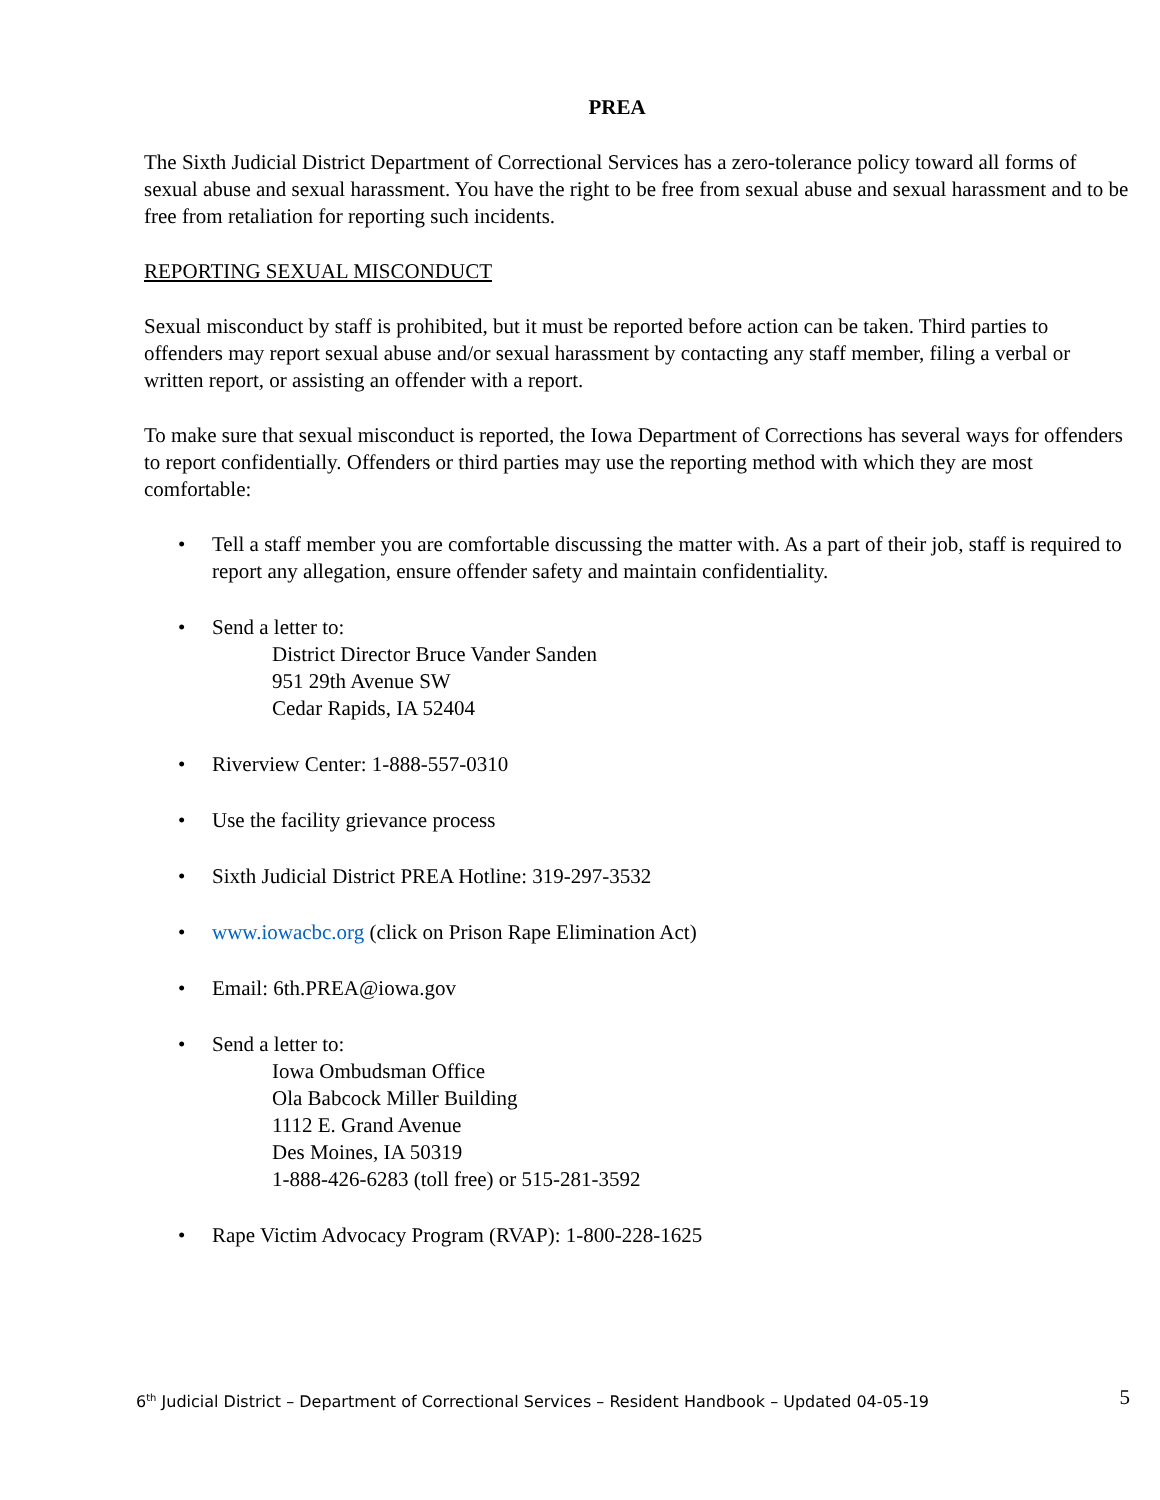PREA
The Sixth Judicial District Department of Correctional Services has a zero-tolerance policy toward all forms of sexual abuse and sexual harassment. You have the right to be free from sexual abuse and sexual harassment and to be free from retaliation for reporting such incidents.
REPORTING SEXUAL MISCONDUCT
Sexual misconduct by staff is prohibited, but it must be reported before action can be taken. Third parties to offenders may report sexual abuse and/or sexual harassment by contacting any staff member, filing a verbal or written report, or assisting an offender with a report.
To make sure that sexual misconduct is reported, the Iowa Department of Corrections has several ways for offenders to report confidentially. Offenders or third parties may use the reporting method with which they are most comfortable:
• Tell a staff member you are comfortable discussing the matter with. As a part of their job, staff is required to report any allegation, ensure offender safety and maintain confidentiality.
• Send a letter to:
District Director Bruce Vander Sanden
951 29th Avenue SW
Cedar Rapids, IA 52404
• Riverview Center: 1-888-557-0310
• Use the facility grievance process
• Sixth Judicial District PREA Hotline: 319-297-3532
• www.iowacbc.org (click on Prison Rape Elimination Act)
• Email: 6th.PREA@iowa.gov
• Send a letter to:
Iowa Ombudsman Office
Ola Babcock Miller Building
1112 E. Grand Avenue
Des Moines, IA 50319
1-888-426-6283 (toll free) or 515-281-3592
• Rape Victim Advocacy Program (RVAP): 1-800-228-1625
6<sup>th</sup> Judicial District – Department of Correctional Services – Resident Handbook – Updated 04-05-19 5